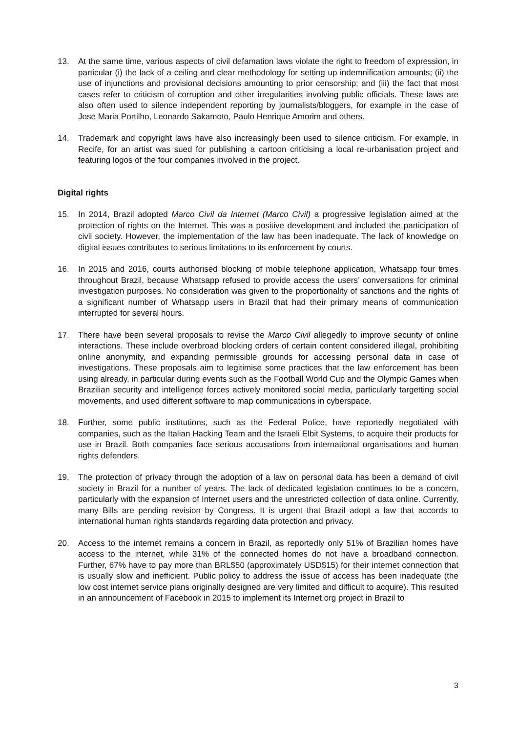13. At the same time, various aspects of civil defamation laws violate the right to freedom of expression, in particular (i) the lack of a ceiling and clear methodology for setting up indemnification amounts; (ii) the use of injunctions and provisional decisions amounting to prior censorship; and (iii) the fact that most cases refer to criticism of corruption and other irregularities involving public officials. These laws are also often used to silence independent reporting by journalists/bloggers, for example in the case of Jose Maria Portilho, Leonardo Sakamoto, Paulo Henrique Amorim and others.
14. Trademark and copyright laws have also increasingly been used to silence criticism. For example, in Recife, for an artist was sued for publishing a cartoon criticising a local re-urbanisation project and featuring logos of the four companies involved in the project.
Digital rights
15. In 2014, Brazil adopted Marco Civil da Internet (Marco Civil) a progressive legislation aimed at the protection of rights on the Internet. This was a positive development and included the participation of civil society. However, the implementation of the law has been inadequate. The lack of knowledge on digital issues contributes to serious limitations to its enforcement by courts.
16. In 2015 and 2016, courts authorised blocking of mobile telephone application, Whatsapp four times throughout Brazil, because Whatsapp refused to provide access the users’ conversations for criminal investigation purposes. No consideration was given to the proportionality of sanctions and the rights of a significant number of Whatsapp users in Brazil that had their primary means of communication interrupted for several hours.
17. There have been several proposals to revise the Marco Civil allegedly to improve security of online interactions. These include overbroad blocking orders of certain content considered illegal, prohibiting online anonymity, and expanding permissible grounds for accessing personal data in case of investigations. These proposals aim to legitimise some practices that the law enforcement has been using already, in particular during events such as the Football World Cup and the Olympic Games when Brazilian security and intelligence forces actively monitored social media, particularly targetting social movements, and used different software to map communications in cyberspace.
18. Further, some public institutions, such as the Federal Police, have reportedly negotiated with companies, such as the Italian Hacking Team and the Israeli Elbit Systems, to acquire their products for use in Brazil. Both companies face serious accusations from international organisations and human rights defenders.
19. The protection of privacy through the adoption of a law on personal data has been a demand of civil society in Brazil for a number of years. The lack of dedicated legislation continues to be a concern, particularly with the expansion of Internet users and the unrestricted collection of data online. Currently, many Bills are pending revision by Congress. It is urgent that Brazil adopt a law that accords to international human rights standards regarding data protection and privacy.
20. Access to the internet remains a concern in Brazil, as reportedly only 51% of Brazilian homes have access to the internet, while 31% of the connected homes do not have a broadband connection. Further, 67% have to pay more than BRL$50 (approximately USD$15) for their internet connection that is usually slow and inefficient. Public policy to address the issue of access has been inadequate (the low cost internet service plans originally designed are very limited and difficult to acquire). This resulted in an announcement of Facebook in 2015 to implement its Internet.org project in Brazil to
3